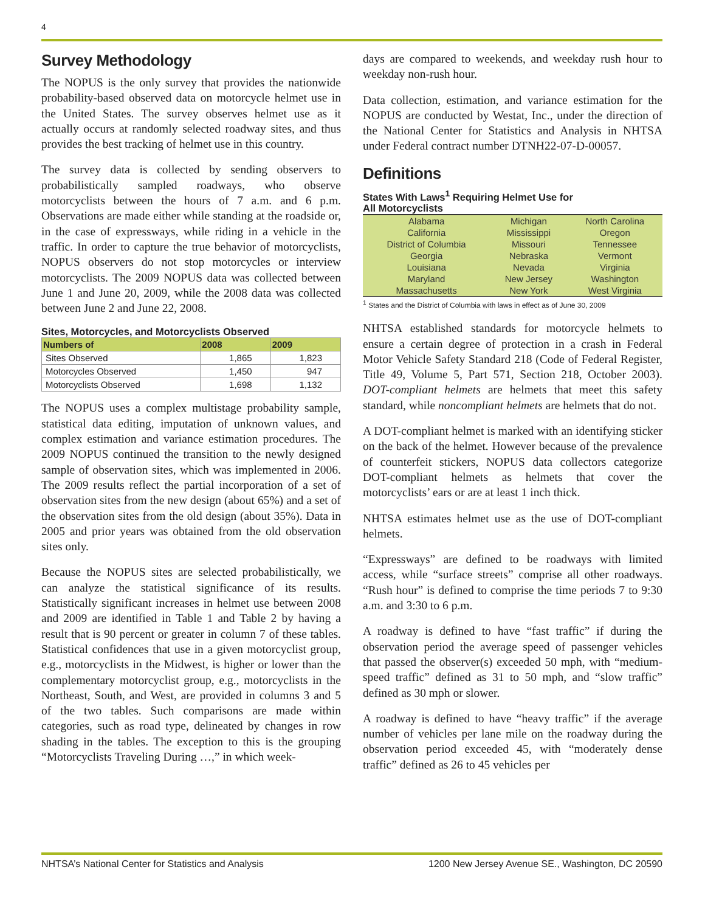4
Survey Methodology
The NOPUS is the only survey that provides the nationwide probability-based observed data on motorcycle helmet use in the United States. The survey observes helmet use as it actually occurs at randomly selected roadway sites, and thus provides the best tracking of helmet use in this country.
The survey data is collected by sending observers to probabilistically sampled roadways, who observe motorcyclists between the hours of 7 a.m. and 6 p.m. Observations are made either while standing at the roadside or, in the case of expressways, while riding in a vehicle in the traffic. In order to capture the true behavior of motorcyclists, NOPUS observers do not stop motorcycles or interview motorcyclists. The 2009 NOPUS data was collected between June 1 and June 20, 2009, while the 2008 data was collected between June 2 and June 22, 2008.
Sites, Motorcycles, and Motorcyclists Observed
| Numbers of | 2008 | 2009 |
| --- | --- | --- |
| Sites Observed | 1,865 | 1,823 |
| Motorcycles Observed | 1,450 | 947 |
| Motorcyclists Observed | 1,698 | 1,132 |
The NOPUS uses a complex multistage probability sample, statistical data editing, imputation of unknown values, and complex estimation and variance estimation procedures. The 2009 NOPUS continued the transition to the newly designed sample of observation sites, which was implemented in 2006. The 2009 results reflect the partial incorporation of a set of observation sites from the new design (about 65%) and a set of the observation sites from the old design (about 35%). Data in 2005 and prior years was obtained from the old observation sites only.
Because the NOPUS sites are selected probabilistically, we can analyze the statistical significance of its results. Statistically significant increases in helmet use between 2008 and 2009 are identified in Table 1 and Table 2 by having a result that is 90 percent or greater in column 7 of these tables. Statistical confidences that use in a given motorcyclist group, e.g., motorcyclists in the Midwest, is higher or lower than the complementary motorcyclist group, e.g., motorcyclists in the Northeast, South, and West, are provided in columns 3 and 5 of the two tables. Such comparisons are made within categories, such as road type, delineated by changes in row shading in the tables. The exception to this is the grouping “Motorcyclists Traveling During …,” in which week-
days are compared to weekends, and weekday rush hour to weekday non-rush hour.
Data collection, estimation, and variance estimation for the NOPUS are conducted by Westat, Inc., under the direction of the National Center for Statistics and Analysis in NHTSA under Federal contract number DTNH22-07-D-00057.
Definitions
States With Laws<sup>1</sup> Requiring Helmet Use for
All Motorcyclists
| Alabama | Michigan | North Carolina |
| California | Mississippi | Oregon |
| District of Columbia | Missouri | Tennessee |
| Georgia | Nebraska | Vermont |
| Louisiana | Nevada | Virginia |
| Maryland | New Jersey | Washington |
| Massachusetts | New York | West Virginia |
<sup>1</sup> States and the District of Columbia with laws in effect as of June 30, 2009
NHTSA established standards for motorcycle helmets to ensure a certain degree of protection in a crash in Federal Motor Vehicle Safety Standard 218 (Code of Federal Register, Title 49, Volume 5, Part 571, Section 218, October 2003). DOT-compliant helmets are helmets that meet this safety standard, while noncompliant helmets are helmets that do not.
A DOT-compliant helmet is marked with an identifying sticker on the back of the helmet. However because of the prevalence of counterfeit stickers, NOPUS data collectors categorize DOT-compliant helmets as helmets that cover the motorcyclists’ ears or are at least 1 inch thick.
NHTSA estimates helmet use as the use of DOT-compliant helmets.
“Expressways” are defined to be roadways with limited access, while “surface streets” comprise all other roadways. “Rush hour” is defined to comprise the time periods 7 to 9:30 a.m. and 3:30 to 6 p.m.
A roadway is defined to have “fast traffic” if during the observation period the average speed of passenger vehicles that passed the observer(s) exceeded 50 mph, with “medium-speed traffic” defined as 31 to 50 mph, and “slow traffic” defined as 30 mph or slower.
A roadway is defined to have “heavy traffic” if the average number of vehicles per lane mile on the roadway during the observation period exceeded 45, with “moderately dense traffic” defined as 26 to 45 vehicles per
NHTSA’s National Center for Statistics and Analysis 1200 New Jersey Avenue SE., Washington, DC 20590